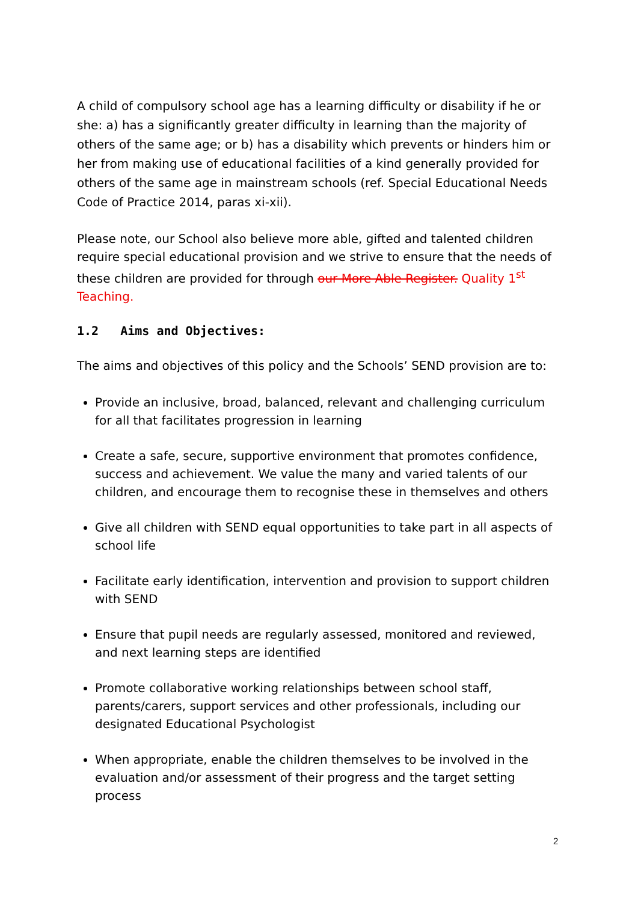A child of compulsory school age has a learning difficulty or disability if he or she: a) has a significantly greater difficulty in learning than the majority of others of the same age; or b) has a disability which prevents or hinders him or her from making use of educational facilities of a kind generally provided for others of the same age in mainstream schools (ref. Special Educational Needs Code of Practice 2014, paras xi-xii).
Please note, our School also believe more able, gifted and talented children require special educational provision and we strive to ensure that the needs of these children are provided for through our More Able Register. Quality 1<sup>st</sup> Teaching.
1.2 Aims and Objectives:
The aims and objectives of this policy and the Schools’ SEND provision are to:
Provide an inclusive, broad, balanced, relevant and challenging curriculum for all that facilitates progression in learning
Create a safe, secure, supportive environment that promotes confidence, success and achievement. We value the many and varied talents of our children, and encourage them to recognise these in themselves and others
Give all children with SEND equal opportunities to take part in all aspects of school life
Facilitate early identification, intervention and provision to support children with SEND
Ensure that pupil needs are regularly assessed, monitored and reviewed, and next learning steps are identified
Promote collaborative working relationships between school staff, parents/carers, support services and other professionals, including our designated Educational Psychologist
When appropriate, enable the children themselves to be involved in the evaluation and/or assessment of their progress and the target setting process
2